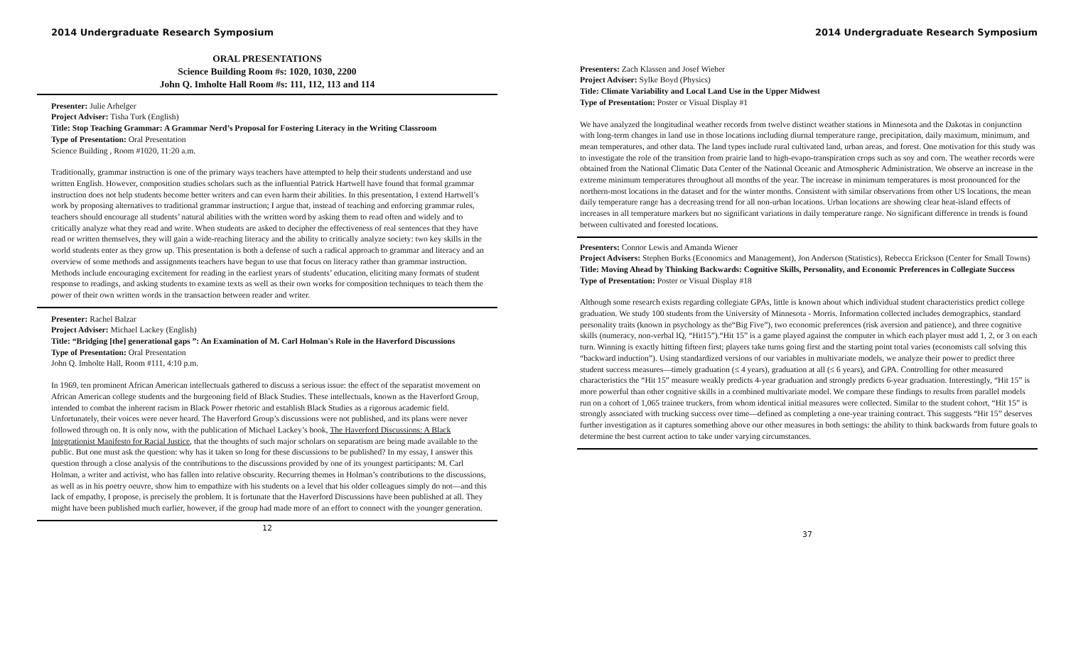2014 Undergraduate Research Symposium
ORAL PRESENTATIONS
Science Building Room #s: 1020, 1030, 2200
John Q. Imholte Hall Room #s: 111, 112, 113 and 114
Presenter: Julie Arhelger
Project Adviser: Tisha Turk (English)
Title: Stop Teaching Grammar: A Grammar Nerd’s Proposal for Fostering Literacy in the Writing Classroom
Type of Presentation: Oral Presentation
Science Building , Room #1020, 11:20 a.m.
Traditionally, grammar instruction is one of the primary ways teachers have attempted to help their students understand and use written English. However, composition studies scholars such as the influential Patrick Hartwell have found that formal grammar instruction does not help students become better writers and can even harm their abilities. In this presentation, I extend Hartwell’s work by proposing alternatives to traditional grammar instruction; I argue that, instead of teaching and enforcing grammar rules, teachers should encourage all students’ natural abilities with the written word by asking them to read often and widely and to critically analyze what they read and write. When students are asked to decipher the effectiveness of real sentences that they have read or written themselves, they will gain a wide-reaching literacy and the ability to critically analyze society: two key skills in the world students enter as they grow up. This presentation is both a defense of such a radical approach to grammar and literacy and an overview of some methods and assignments teachers have begun to use that focus on literacy rather than grammar instruction. Methods include encouraging excitement for reading in the earliest years of students’ education, eliciting many formats of student response to readings, and asking students to examine texts as well as their own works for composition techniques to teach them the power of their own written words in the transaction between reader and writer.
Presenter: Rachel Balzar
Project Adviser: Michael Lackey (English)
Title: “Bridging [the] generational gaps ”: An Examination of M. Carl Holman's Role in the Haverford Discussions
Type of Presentation: Oral Presentation
John Q. Imholte Hall, Room #111, 4:10 p.m.
In 1969, ten prominent African American intellectuals gathered to discuss a serious issue: the effect of the separatist movement on African American college students and the burgeoning field of Black Studies. These intellectuals, known as the Haverford Group, intended to combat the inherent racism in Black Power rhetoric and establish Black Studies as a rigorous academic field. Unfortunately, their voices were never heard. The Haverford Group’s discussions were not published, and its plans were never followed through on. It is only now, with the publication of Michael Lackey’s book, The Haverford Discussions: A Black Integrationist Manifesto for Racial Justice, that the thoughts of such major scholars on separatism are being made available to the public. But one must ask the question: why has it taken so long for these discussions to be published? In my essay, I answer this question through a close analysis of the contributions to the discussions provided by one of its youngest participants: M. Carl Holman, a writer and activist, who has fallen into relative obscurity. Recurring themes in Holman’s contributions to the discussions, as well as in his poetry oeuvre, show him to empathize with his students on a level that his older colleagues simply do not—and this lack of empathy, I propose, is precisely the problem. It is fortunate that the Haverford Discussions have been published at all. They might have been published much earlier, however, if the group had made more of an effort to connect with the younger generation.
12
2014 Undergraduate Research Symposium
Presenters: Zach Klassen and Josef Wieber
Project Adviser: Sylke Boyd (Physics)
Title: Climate Variability and Local Land Use in the Upper Midwest
Type of Presentation: Poster or Visual Display #1
We have analyzed the longitudinal weather records from twelve distinct weather stations in Minnesota and the Dakotas in conjunction with long-term changes in land use in those locations including diurnal temperature range, precipitation, daily maximum, minimum, and mean temperatures, and other data. The land types include rural cultivated land, urban areas, and forest. One motivation for this study was to investigate the role of the transition from prairie land to high-evapo-transpiration crops such as soy and corn. The weather records were obtained from the National Climatic Data Center of the National Oceanic and Atmospheric Administration. We observe an increase in the extreme minimum temperatures throughout all months of the year. The increase in minimum temperatures is most pronounced for the northern-most locations in the dataset and for the winter months. Consistent with similar observations from other US locations, the mean daily temperature range has a decreasing trend for all non-urban locations. Urban locations are showing clear heat-island effects of increases in all temperature markers but no significant variations in daily temperature range. No significant difference in trends is found between cultivated and forested locations.
Presenters: Connor Lewis and Amanda Wiener
Project Advisers: Stephen Burks (Economics and Management), Jon Anderson (Statistics), Rebecca Erickson (Center for Small Towns)
Title: Moving Ahead by Thinking Backwards: Cognitive Skills, Personality, and Economic Preferences in Collegiate Success
Type of Presentation: Poster or Visual Display #18
Although some research exists regarding collegiate GPAs, little is known about which individual student characteristics predict college graduation. We study 100 students from the University of Minnesota - Morris. Information collected includes demographics, standard personality traits (known in psychology as the“Big Five”), two economic preferences (risk aversion and patience), and three cognitive skills (numeracy, non-verbal IQ, “Hit15”).“Hit 15” is a game played against the computer in which each player must add 1, 2, or 3 on each turn. Winning is exactly hitting fifteen first; players take turns going first and the starting point total varies (economists call solving this “backward induction”). Using standardized versions of our variables in multivariate models, we analyze their power to predict three student success measures—timely graduation (≤ 4 years), graduation at all (≤ 6 years), and GPA. Controlling for other measured characteristics the “Hit 15” measure weakly predicts 4-year graduation and strongly predicts 6-year graduation. Interestingly, “Hit 15” is more powerful than other cognitive skills in a combined multivariate model. We compare these findings to results from parallel models run on a cohort of 1,065 trainee truckers, from whom identical initial measures were collected. Similar to the student cohort, “Hit 15” is strongly associated with trucking success over time—defined as completing a one-year training contract. This suggests “Hit 15” deserves further investigation as it captures something above our other measures in both settings: the ability to think backwards from future goals to determine the best current action to take under varying circumstances.
37